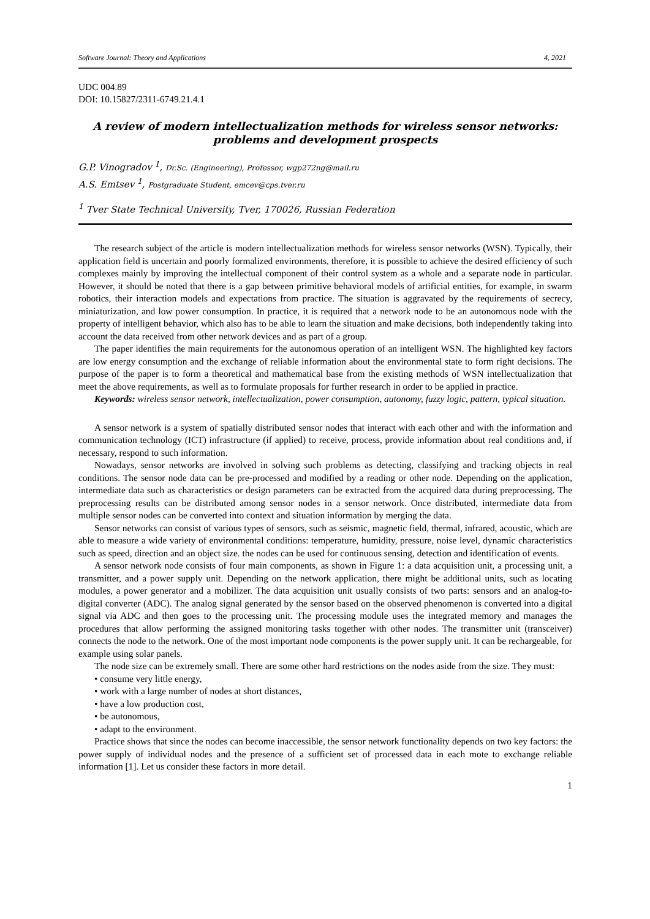Software Journal: Theory and Applications 4, 2021
UDC 004.89
DOI: 10.15827/2311-6749.21.4.1
A review of modern intellectualization methods for wireless sensor networks: problems and development prospects
G.P. Vinogradov <sup>1</sup>, Dr.Sc. (Engineering), Professor, wgp272ng@mail.ru
A.S. Emtsev <sup>1</sup>, Postgraduate Student, emcev@cps.tver.ru
<sup>1</sup> Tver State Technical University, Tver, 170026, Russian Federation
The research subject of the article is modern intellectualization methods for wireless sensor networks (WSN). Typically, their application field is uncertain and poorly formalized environments, therefore, it is possible to achieve the desired efficiency of such complexes mainly by improving the intellectual component of their control system as a whole and a separate node in particular. However, it should be noted that there is a gap between primitive behavioral models of artificial entities, for example, in swarm robotics, their interaction models and expectations from practice. The situation is aggravated by the requirements of secrecy, miniaturization, and low power consumption. In practice, it is required that a network node to be an autonomous node with the property of intelligent behavior, which also has to be able to learn the situation and make decisions, both independently taking into account the data received from other network devices and as part of a group.
The paper identifies the main requirements for the autonomous operation of an intelligent WSN. The highlighted key factors are low energy consumption and the exchange of reliable information about the environmental state to form right decisions. The purpose of the paper is to form a theoretical and mathematical base from the existing methods of WSN intellectualization that meet the above requirements, as well as to formulate proposals for further research in order to be applied in practice.
Keywords: wireless sensor network, intellectualization, power consumption, autonomy, fuzzy logic, pattern, typical situation.
A sensor network is a system of spatially distributed sensor nodes that interact with each other and with the information and communication technology (ICT) infrastructure (if applied) to receive, process, provide information about real conditions and, if necessary, respond to such information.
Nowadays, sensor networks are involved in solving such problems as detecting, classifying and tracking objects in real conditions. The sensor node data can be pre-processed and modified by a reading or other node. Depending on the application, intermediate data such as characteristics or design parameters can be extracted from the acquired data during preprocessing. The preprocessing results can be distributed among sensor nodes in a sensor network. Once distributed, intermediate data from multiple sensor nodes can be converted into context and situation information by merging the data.
Sensor networks can consist of various types of sensors, such as seismic, magnetic field, thermal, infrared, acoustic, which are able to measure a wide variety of environmental conditions: temperature, humidity, pressure, noise level, dynamic characteristics such as speed, direction and an object size. the nodes can be used for continuous sensing, detection and identification of events.
A sensor network node consists of four main components, as shown in Figure 1: a data acquisition unit, a processing unit, a transmitter, and a power supply unit. Depending on the network application, there might be additional units, such as locating modules, a power generator and a mobilizer. The data acquisition unit usually consists of two parts: sensors and an analog-to-digital converter (ADC). The analog signal generated by the sensor based on the observed phenomenon is converted into a digital signal via ADC and then goes to the processing unit. The processing module uses the integrated memory and manages the procedures that allow performing the assigned monitoring tasks together with other nodes. The transmitter unit (transceiver) connects the node to the network. One of the most important node components is the power supply unit. It can be rechargeable, for example using solar panels.
The node size can be extremely small. There are some other hard restrictions on the nodes aside from the size. They must:
• consume very little energy,
• work with a large number of nodes at short distances,
• have a low production cost,
• be autonomous,
• adapt to the environment.
Practice shows that since the nodes can become inaccessible, the sensor network functionality depends on two key factors: the power supply of individual nodes and the presence of a sufficient set of processed data in each mote to exchange reliable information [1]. Let us consider these factors in more detail.
1